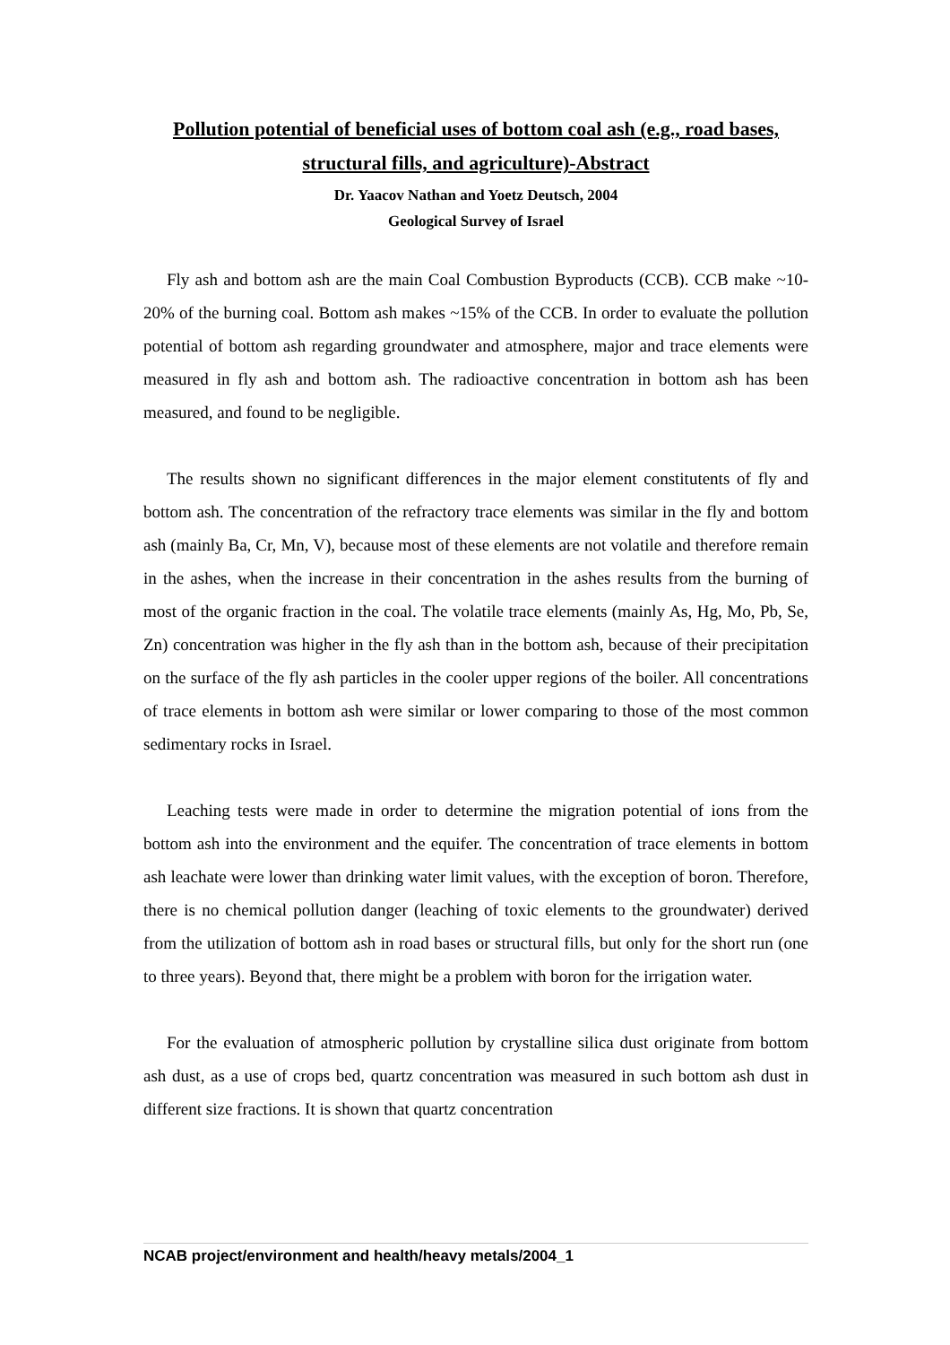Pollution potential of beneficial uses of bottom coal ash (e.g., road bases, structural fills, and agriculture)-Abstract
Dr. Yaacov Nathan and Yoetz Deutsch, 2004
Geological Survey of Israel
Fly ash and bottom ash are the main Coal Combustion Byproducts (CCB). CCB make ~10-20% of the burning coal. Bottom ash makes ~15% of the CCB. In order to evaluate the pollution potential of bottom ash regarding groundwater and atmosphere, major and trace elements were measured in fly ash and bottom ash. The radioactive concentration in bottom ash has been measured, and found to be negligible.
The results shown no significant differences in the major element constitutents of fly and bottom ash. The concentration of the refractory trace elements was similar in the fly and bottom ash (mainly Ba, Cr, Mn, V), because most of these elements are not volatile and therefore remain in the ashes, when the increase in their concentration in the ashes results from the burning of most of the organic fraction in the coal. The volatile trace elements (mainly As, Hg, Mo, Pb, Se, Zn) concentration was higher in the fly ash than in the bottom ash, because of their precipitation on the surface of the fly ash particles in the cooler upper regions of the boiler. All concentrations of trace elements in bottom ash were similar or lower comparing to those of the most common sedimentary rocks in Israel.
Leaching tests were made in order to determine the migration potential of ions from the bottom ash into the environment and the equifer. The concentration of trace elements in bottom ash leachate were lower than drinking water limit values, with the exception of boron. Therefore, there is no chemical pollution danger (leaching of toxic elements to the groundwater) derived from the utilization of bottom ash in road bases or structural fills, but only for the short run (one to three years). Beyond that, there might be a problem with boron for the irrigation water.
For the evaluation of atmospheric pollution by crystalline silica dust originate from bottom ash dust, as a use of crops bed, quartz concentration was measured in such bottom ash dust in different size fractions. It is shown that quartz concentration
NCAB project/environment and health/heavy metals/2004_1